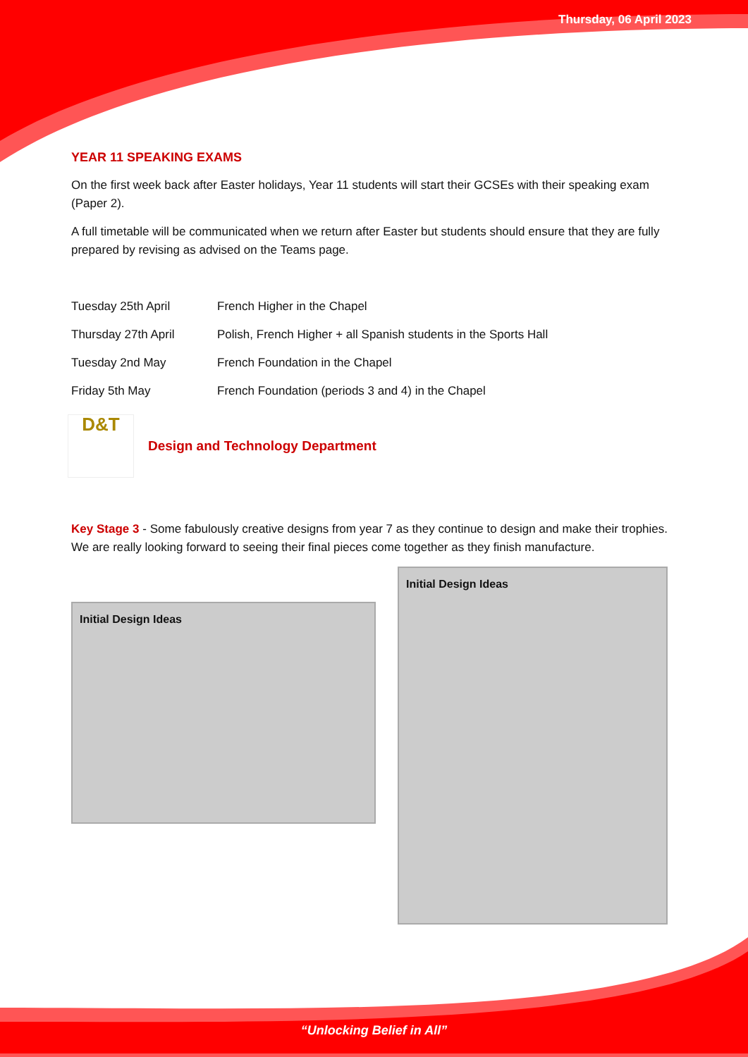Thursday, 06 April 2023
YEAR 11 SPEAKING EXAMS
On the first week back after Easter holidays, Year 11 students will start their GCSEs with their speaking exam (Paper 2).
A full timetable will be communicated when we return after Easter but students should ensure that they are fully prepared by revising as advised on the Teams page.
Tuesday 25th April French Higher in the Chapel
Thursday 27th April Polish, French Higher + all Spanish students in the Sports Hall
Tuesday 2nd May French Foundation in the Chapel
Friday 5th May French Foundation (periods 3 and 4) in the Chapel
D&T
Design and Technology Department
Key Stage 3 - Some fabulously creative designs from year 7 as they continue to design and make their trophies. We are really looking forward to seeing their final pieces come together as they finish manufacture.
Initial Design Ideas
Initial Design Ideas
“Unlocking Belief in All”